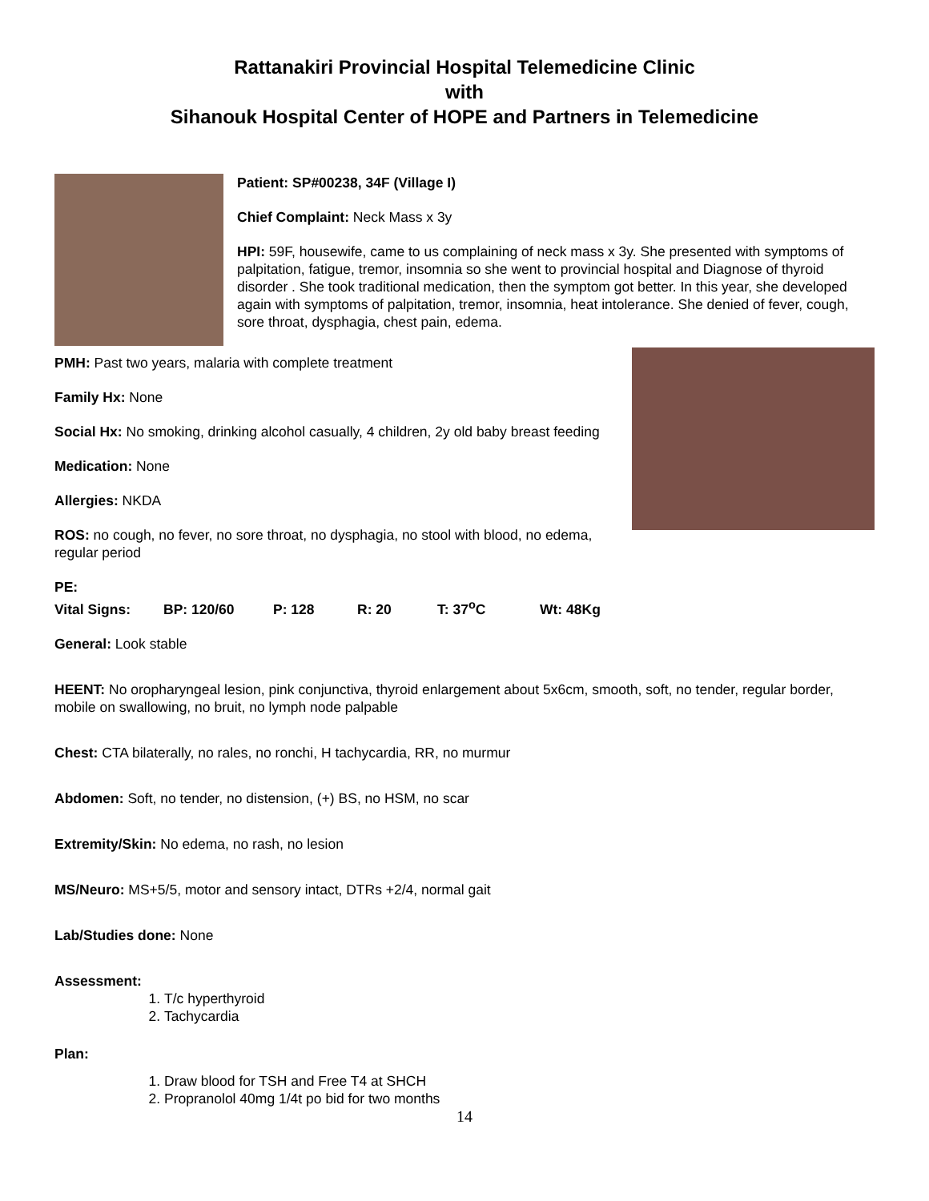Rattanakiri Provincial Hospital Telemedicine Clinic
with
Sihanouk Hospital Center of HOPE and Partners in Telemedicine
Patient: SP#00238, 34F (Village I)
Chief Complaint: Neck Mass x 3y
HPI: 59F, housewife, came to us complaining of neck mass x 3y. She presented with symptoms of palpitation, fatigue, tremor, insomnia so she went to provincial hospital and Diagnose of thyroid disorder . She took traditional medication, then the symptom got better. In this year, she developed again with symptoms of palpitation, tremor, insomnia, heat intolerance. She denied of fever, cough, sore throat, dysphagia, chest pain, edema.
PMH: Past two years, malaria with complete treatment
Family Hx: None
Social Hx: No smoking, drinking alcohol casually, 4 children, 2y old baby breast feeding
Medication: None
Allergies: NKDA
ROS: no cough, no fever, no sore throat, no dysphagia, no stool with blood, no edema, regular period
PE:
Vital Signs: BP: 120/60 P: 128 R: 20 T: 37<sup>o</sup>C Wt: 48Kg
General: Look stable
HEENT: No oropharyngeal lesion, pink conjunctiva, thyroid enlargement about 5x6cm, smooth, soft, no tender, regular border, mobile on swallowing, no bruit, no lymph node palpable
Chest: CTA bilaterally, no rales, no ronchi, H tachycardia, RR, no murmur
Abdomen: Soft, no tender, no distension, (+) BS, no HSM, no scar
Extremity/Skin: No edema, no rash, no lesion
MS/Neuro: MS+5/5, motor and sensory intact, DTRs +2/4, normal gait
Lab/Studies done: None
Assessment:
1. T/c hyperthyroid
2. Tachycardia
Plan:
1. Draw blood for TSH and Free T4 at SHCH
2. Propranolol 40mg 1/4t po bid for two months
14